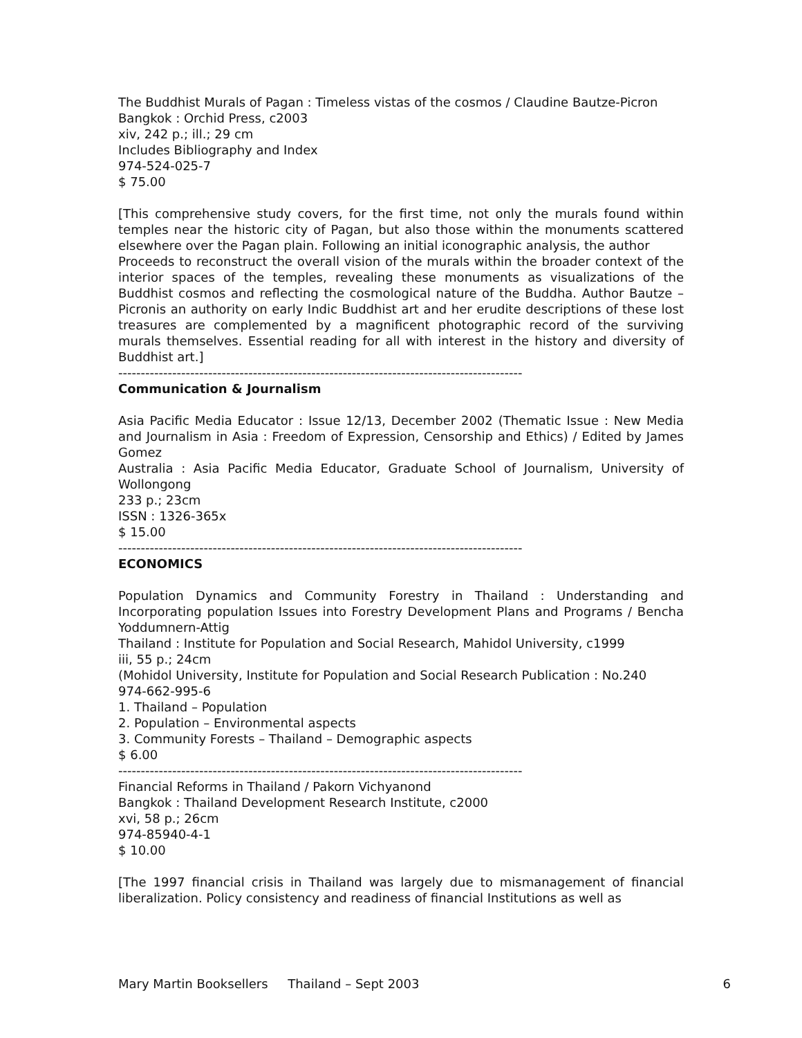The Buddhist Murals of Pagan : Timeless vistas of the cosmos / Claudine Bautze-Picron
Bangkok : Orchid Press, c2003
xiv, 242 p.; ill.; 29 cm
Includes Bibliography and Index
974-524-025-7
$ 75.00
[This comprehensive study covers, for the first time, not only the murals found within temples near the historic city of Pagan, but also those within the monuments scattered elsewhere over the Pagan plain. Following an initial iconographic analysis, the author
Proceeds to reconstruct the overall vision of the murals within the broader context of the interior spaces of the temples, revealing these monuments as visualizations of the Buddhist cosmos and reflecting the cosmological nature of the Buddha. Author Bautze – Picronis an authority on early Indic Buddhist art and her erudite descriptions of these lost treasures are complemented by a magnificent photographic record of the surviving murals themselves. Essential reading for all with interest in the history and diversity of Buddhist art.]
------------------------------------------------------------------------------------------
Communication & Journalism
Asia Pacific Media Educator : Issue 12/13, December 2002 (Thematic Issue : New Media and Journalism in Asia : Freedom of Expression, Censorship and Ethics) / Edited by James Gomez
Australia : Asia Pacific Media Educator, Graduate School of Journalism, University of Wollongong
233 p.; 23cm
ISSN : 1326-365x
$ 15.00
------------------------------------------------------------------------------------------
ECONOMICS
Population Dynamics and Community Forestry in Thailand : Understanding and Incorporating population Issues into Forestry Development Plans and Programs / Bencha Yoddumnern-Attig
Thailand : Institute for Population and Social Research, Mahidol University, c1999
iii, 55 p.; 24cm
(Mohidol University, Institute for Population and Social Research Publication : No.240
974-662-995-6
1. Thailand – Population
2. Population – Environmental aspects
3. Community Forests – Thailand – Demographic aspects
$ 6.00
------------------------------------------------------------------------------------------
Financial Reforms in Thailand / Pakorn Vichyanond
Bangkok : Thailand Development Research Institute, c2000
xvi, 58 p.; 26cm
974-85940-4-1
$ 10.00
[The 1997 financial crisis in Thailand was largely due to mismanagement of financial liberalization. Policy consistency and readiness of financial Institutions as well as
Mary Martin Booksellers Thailand – Sept 2003 6